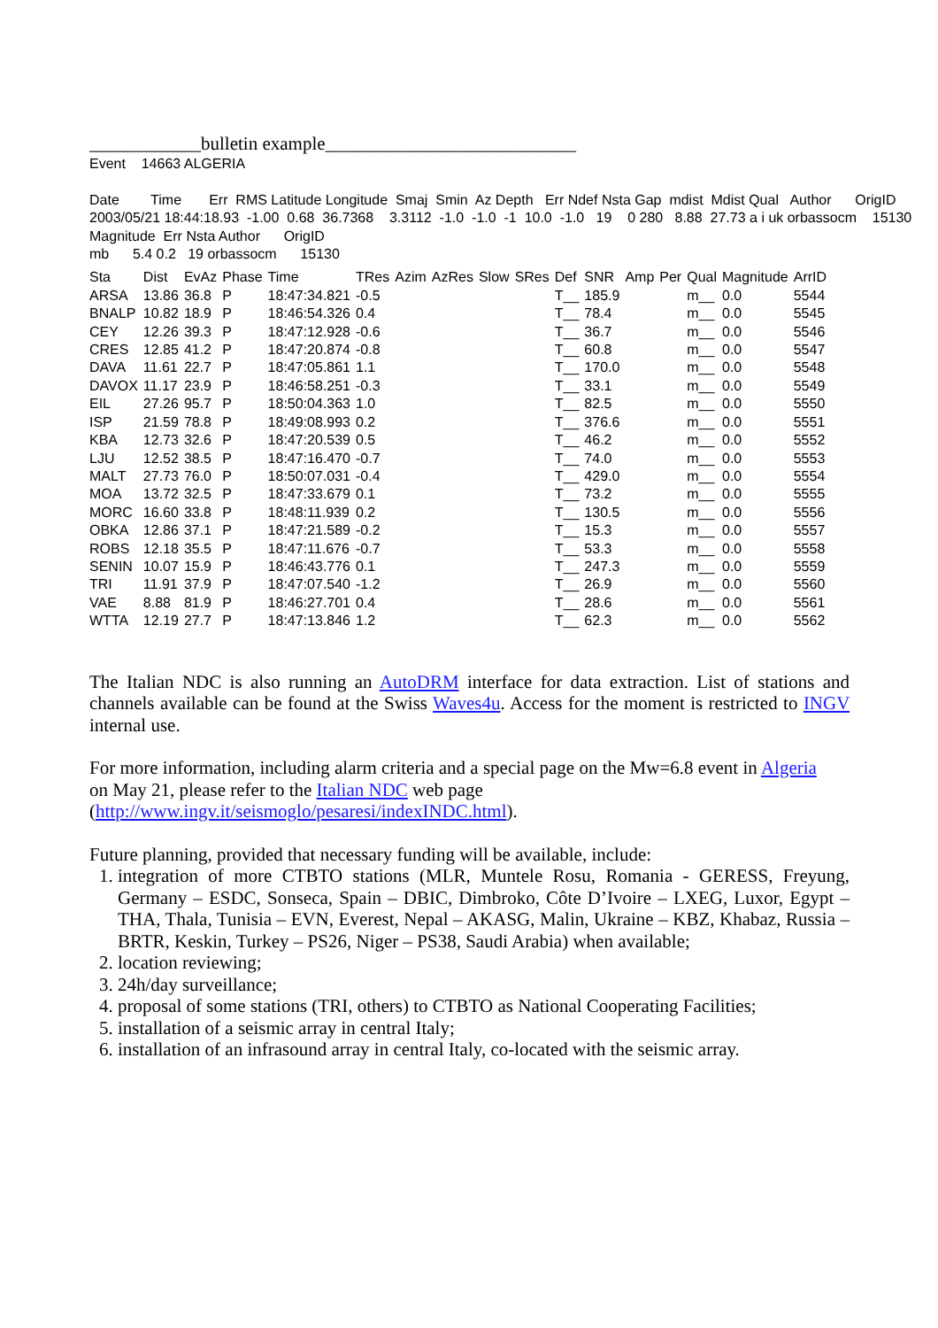____________bulletin example___________________________
Event 14663 ALGERIA Date Time Err RMS Latitude Longitude Smaj Smin Az Depth Err Ndef Nsta Gap mdist Mdist Qual Author OrigID 2003/05/21 18:44:18.93 -1.00 0.68 36.7368 3.3112 -1.0 -1.0 -1 10.0 -1.0 19 0 280 8.88 27.73 a i uk orbassocm 15130 Magnitude Err Nsta Author OrigID mb 5.4 0.2 19 orbassocm 15130
| Sta | Dist | EvAz | Phase | Time | TRes | Azim | AzRes | Slow | SRes | Def | SNR | Amp | Per | Qual | Magnitude | ArrID |
| --- | --- | --- | --- | --- | --- | --- | --- | --- | --- | --- | --- | --- | --- | --- | --- | --- |
| ARSA | 13.86 | 36.8 | P | 18:47:34.821 | -0.5 | | | | | T__ | 185.9 | | | m__ | 0.0 | 5544 |
| BNALP | 10.82 | 18.9 | P | 18:46:54.326 | 0.4 | | | | | T__ | 78.4 | | | m__ | 0.0 | 5545 |
| CEY | 12.26 | 39.3 | P | 18:47:12.928 | -0.6 | | | | | T__ | 36.7 | | | m__ | 0.0 | 5546 |
| CRES | 12.85 | 41.2 | P | 18:47:20.874 | -0.8 | | | | | T__ | 60.8 | | | m__ | 0.0 | 5547 |
| DAVA | 11.61 | 22.7 | P | 18:47:05.861 | 1.1 | | | | | T__ | 170.0 | | | m__ | 0.0 | 5548 |
| DAVOX | 11.17 | 23.9 | P | 18:46:58.251 | -0.3 | | | | | T__ | 33.1 | | | m__ | 0.0 | 5549 |
| EIL | 27.26 | 95.7 | P | 18:50:04.363 | 1.0 | | | | | T__ | 82.5 | | | m__ | 0.0 | 5550 |
| ISP | 21.59 | 78.8 | P | 18:49:08.993 | 0.2 | | | | | T__ | 376.6 | | | m__ | 0.0 | 5551 |
| KBA | 12.73 | 32.6 | P | 18:47:20.539 | 0.5 | | | | | T__ | 46.2 | | | m__ | 0.0 | 5552 |
| LJU | 12.52 | 38.5 | P | 18:47:16.470 | -0.7 | | | | | T__ | 74.0 | | | m__ | 0.0 | 5553 |
| MALT | 27.73 | 76.0 | P | 18:50:07.031 | -0.4 | | | | | T__ | 429.0 | | | m__ | 0.0 | 5554 |
| MOA | 13.72 | 32.5 | P | 18:47:33.679 | 0.1 | | | | | T__ | 73.2 | | | m__ | 0.0 | 5555 |
| MORC | 16.60 | 33.8 | P | 18:48:11.939 | 0.2 | | | | | T__ | 130.5 | | | m__ | 0.0 | 5556 |
| OBKA | 12.86 | 37.1 | P | 18:47:21.589 | -0.2 | | | | | T__ | 15.3 | | | m__ | 0.0 | 5557 |
| ROBS | 12.18 | 35.5 | P | 18:47:11.676 | -0.7 | | | | | T__ | 53.3 | | | m__ | 0.0 | 5558 |
| SENIN | 10.07 | 15.9 | P | 18:46:43.776 | 0.1 | | | | | T__ | 247.3 | | | m__ | 0.0 | 5559 |
| TRI | 11.91 | 37.9 | P | 18:47:07.540 | -1.2 | | | | | T__ | 26.9 | | | m__ | 0.0 | 5560 |
| VAE | 8.88 | 81.9 | P | 18:46:27.701 | 0.4 | | | | | T__ | 28.6 | | | m__ | 0.0 | 5561 |
| WTTA | 12.19 | 27.7 | P | 18:47:13.846 | 1.2 | | | | | T__ | 62.3 | | | m__ | 0.0 | 5562 |
The Italian NDC is also running an AutoDRM interface for data extraction. List of stations and channels available can be found at the Swiss Waves4u. Access for the moment is restricted to INGV internal use.
For more information, including alarm criteria and a special page on the Mw=6.8 event in Algeria
on May 21, please refer to the Italian NDC web page
(http://www.ingv.it/seismoglo/pesaresi/indexINDC.html).
Future planning, provided that necessary funding will be available, include:
1. integration of more CTBTO stations (MLR, Muntele Rosu, Romania - GERESS, Freyung, Germany – ESDC, Sonseca, Spain – DBIC, Dimbroko, Côte D’Ivoire – LXEG, Luxor, Egypt – THA, Thala, Tunisia – EVN, Everest, Nepal – AKASG, Malin, Ukraine – KBZ, Khabaz, Russia – BRTR, Keskin, Turkey – PS26, Niger – PS38, Saudi Arabia) when available;
2. location reviewing;
3. 24h/day surveillance;
4. proposal of some stations (TRI, others) to CTBTO as National Cooperating Facilities;
5. installation of a seismic array in central Italy;
6. installation of an infrasound array in central Italy, co-located with the seismic array.